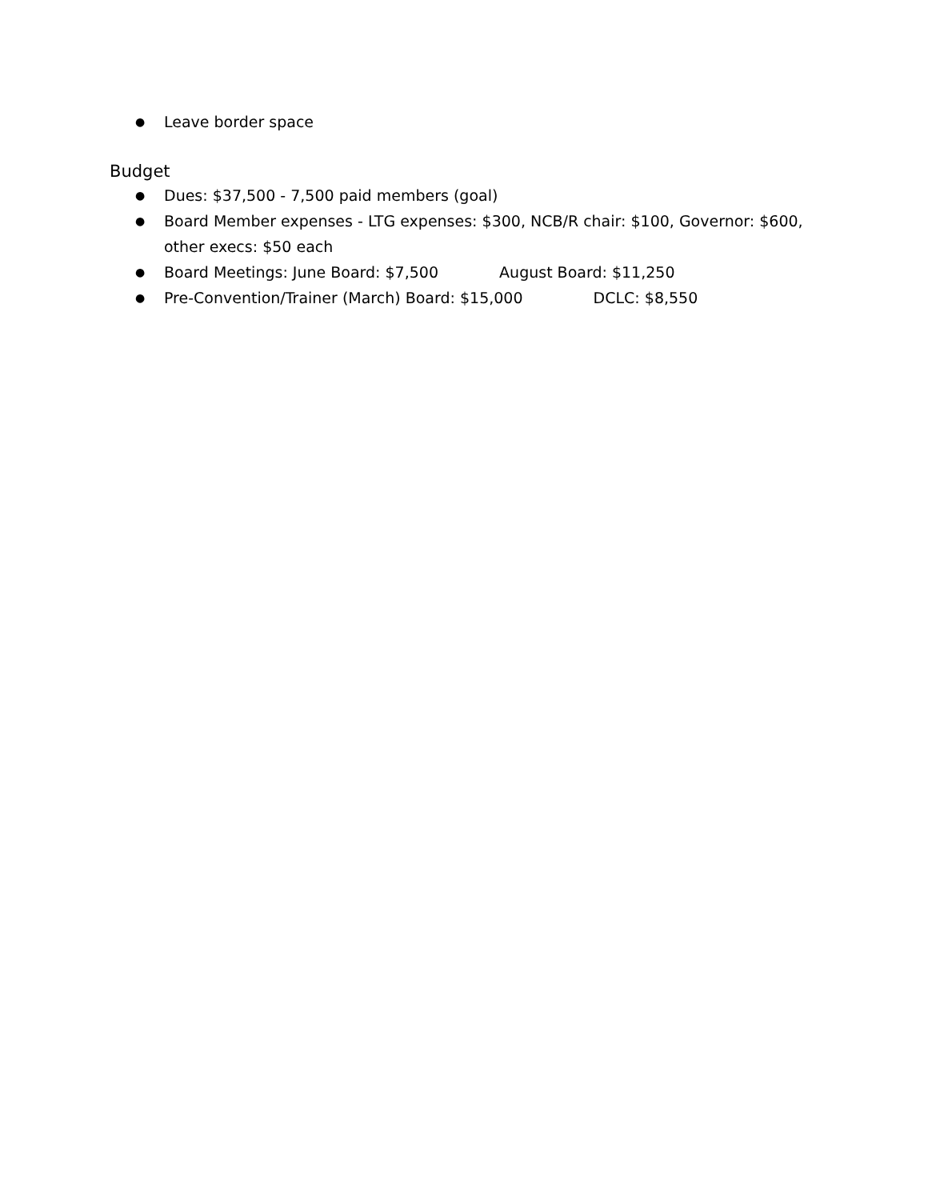● Leave border space
Budget
● Dues: $37,500 - 7,500 paid members (goal)
● Board Member expenses - LTG expenses: $300, NCB/R chair: $100, Governor: $600, other execs: $50 each
● Board Meetings: June Board: $7,500 August Board: $11,250
● Pre-Convention/Trainer (March) Board: $15,000 DCLC: $8,550